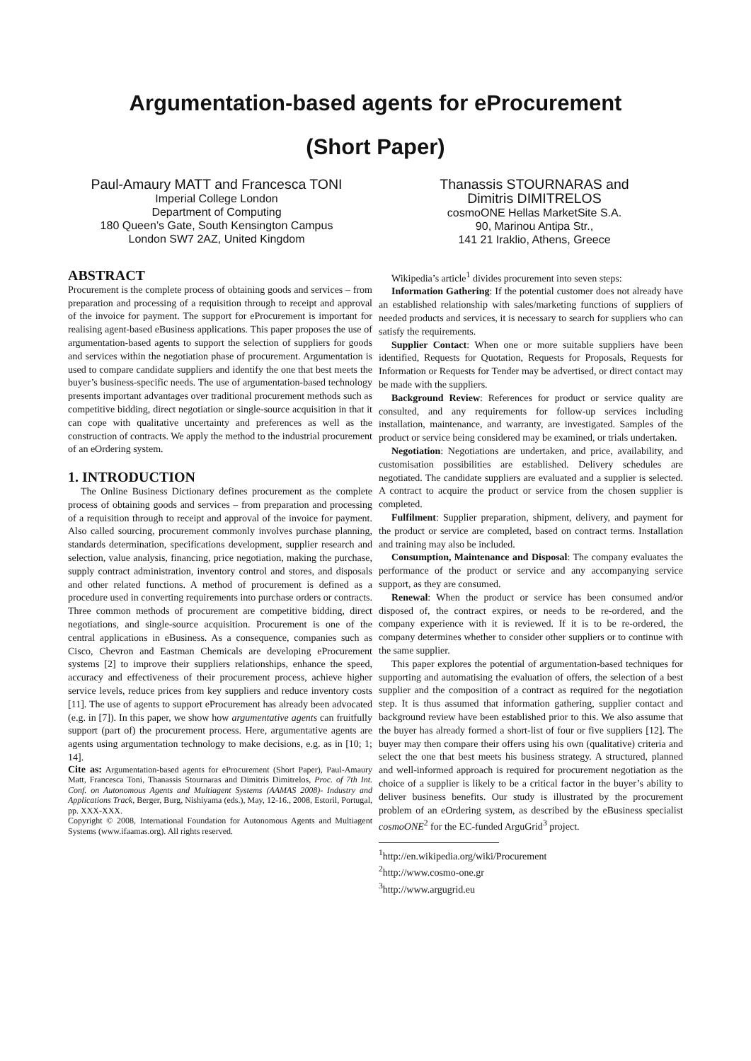Argumentation-based agents for eProcurement
(Short Paper)
Paul-Amaury MATT and Francesca TONI
Imperial College London
Department of Computing
180 Queen’s Gate, South Kensington Campus
London SW7 2AZ, United Kingdom
Thanassis STOURNARAS and
Dimitris DIMITRELOS
cosmoONE Hellas MarketSite S.A.
90, Marinou Antipa Str.,
141 21 Iraklio, Athens, Greece
ABSTRACT
Procurement is the complete process of obtaining goods and services – from preparation and processing of a requisition through to receipt and approval of the invoice for payment. The support for eProcurement is important for realising agent-based eBusiness applications. This paper proposes the use of argumentation-based agents to support the selection of suppliers for goods and services within the negotiation phase of procurement. Argumentation is used to compare candidate suppliers and identify the one that best meets the buyer’s business-specific needs. The use of argumentation-based technology presents important advantages over traditional procurement methods such as competitive bidding, direct negotiation or single-source acquisition in that it can cope with qualitative uncertainty and preferences as well as the construction of contracts. We apply the method to the industrial procurement of an eOrdering system.
1. INTRODUCTION
The Online Business Dictionary defines procurement as the complete process of obtaining goods and services – from preparation and processing of a requisition through to receipt and approval of the invoice for payment. Also called sourcing, procurement commonly involves purchase planning, standards determination, specifications development, supplier research and selection, value analysis, financing, price negotiation, making the purchase, supply contract administration, inventory control and stores, and disposals and other related functions. A method of procurement is defined as a procedure used in converting requirements into purchase orders or contracts. Three common methods of procurement are competitive bidding, direct negotiations, and single-source acquisition. Procurement is one of the central applications in eBusiness. As a consequence, companies such as Cisco, Chevron and Eastman Chemicals are developing eProcurement systems [2] to improve their suppliers relationships, enhance the speed, accuracy and effectiveness of their procurement process, achieve higher service levels, reduce prices from key suppliers and reduce inventory costs [11]. The use of agents to support eProcurement has already been advocated (e.g. in [7]). In this paper, we show how argumentative agents can fruitfully support (part of) the procurement process. Here, argumentative agents are agents using argumentation technology to make decisions, e.g. as in [10; 1; 14].
Cite as: Argumentation-based agents for eProcurement (Short Paper), Paul-Amaury Matt, Francesca Toni, Thanassis Stournaras and Dimitris Dimitrelos, Proc. of 7th Int. Conf. on Autonomous Agents and Multiagent Systems (AAMAS 2008)- Industry and Applications Track, Berger, Burg, Nishiyama (eds.), May, 12-16., 2008, Estoril, Portugal, pp. XXX-XXX.
Copyright © 2008, International Foundation for Autonomous Agents and Multiagent Systems (www.ifaamas.org). All rights reserved.
Wikipedia’s article<sup>1</sup> divides procurement into seven steps:
Information Gathering: If the potential customer does not already have an established relationship with sales/marketing functions of suppliers of needed products and services, it is necessary to search for suppliers who can satisfy the requirements.
Supplier Contact: When one or more suitable suppliers have been identified, Requests for Quotation, Requests for Proposals, Requests for Information or Requests for Tender may be advertised, or direct contact may be made with the suppliers.
Background Review: References for product or service quality are consulted, and any requirements for follow-up services including installation, maintenance, and warranty, are investigated. Samples of the product or service being considered may be examined, or trials undertaken.
Negotiation: Negotiations are undertaken, and price, availability, and customisation possibilities are established. Delivery schedules are negotiated. The candidate suppliers are evaluated and a supplier is selected. A contract to acquire the product or service from the chosen supplier is completed.
Fulfilment: Supplier preparation, shipment, delivery, and payment for the product or service are completed, based on contract terms. Installation and training may also be included.
Consumption, Maintenance and Disposal: The company evaluates the performance of the product or service and any accompanying service support, as they are consumed.
Renewal: When the product or service has been consumed and/or disposed of, the contract expires, or needs to be re-ordered, and the company experience with it is reviewed. If it is to be re-ordered, the company determines whether to consider other suppliers or to continue with the same supplier.
This paper explores the potential of argumentation-based techniques for supporting and automatising the evaluation of offers, the selection of a best supplier and the composition of a contract as required for the negotiation step. It is thus assumed that information gathering, supplier contact and background review have been established prior to this. We also assume that the buyer has already formed a short-list of four or five suppliers [12]. The buyer may then compare their offers using his own (qualitative) criteria and select the one that best meets his business strategy. A structured, planned and well-informed approach is required for procurement negotiation as the choice of a supplier is likely to be a critical factor in the buyer’s ability to deliver business benefits. Our study is illustrated by the procurement problem of an eOrdering system, as described by the eBusiness specialist cosmoONE<sup>2</sup> for the EC-funded ArguGrid<sup>3</sup> project.
<sup>1</sup> http://en.wikipedia.org/wiki/Procurement
<sup>2</sup> http://www.cosmo-one.gr
<sup>3</sup> http://www.argugrid.eu